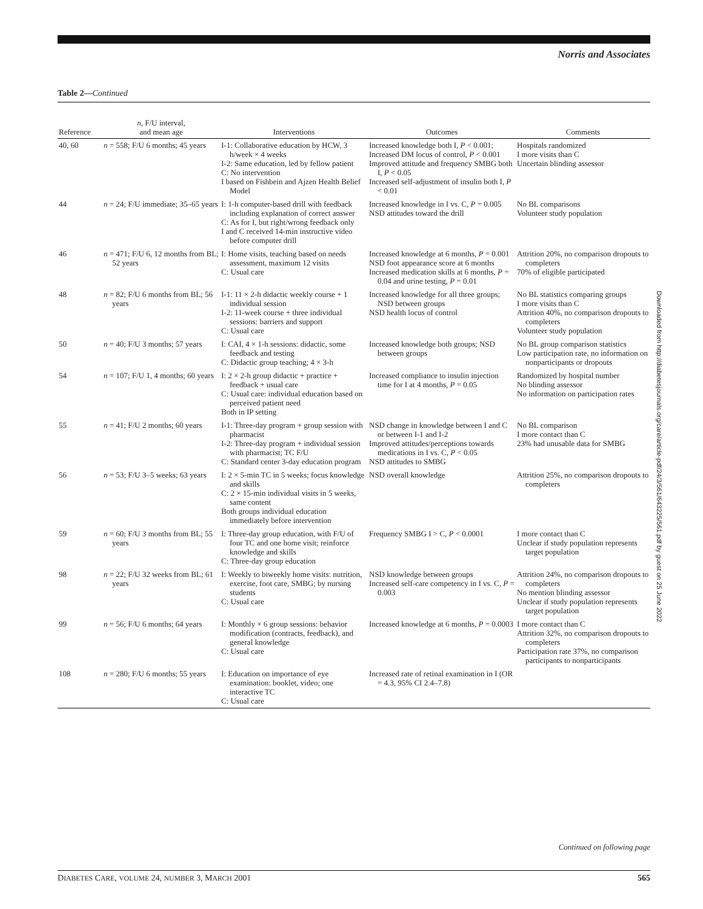Norris and Associates
Table 2—Continued
Downloaded from http://diabetesjournals.org/care/article-pdf/24/3/561/643225/561.pdf by guest on 25 June 2022
| Reference | n , F/U interval, and mean age | Interventions | Outcomes | Comments |
| --- | --- | --- | --- | --- |
| 40, 60 | n = 558; F/U 6 months; 45 years | I-1: Collaborative education by HCW, 3 h/week × 4 weeks I-2: Same education, led by fellow patient C: No intervention I based on Fishbein and Ajzen Health Belief Model | Increased knowledge both I, P < 0.001; Increased DM locus of control, P < 0.001 Improved attitude and frequency SMBG both I, P < 0.05 Increased self-adjustment of insulin both I, P < 0.01 | Hospitals randomized I more visits than C Uncertain blinding assessor |
| 44 | n = 24; F/U immediate; 35–65 years | I: 1-h computer-based drill with feedback including explanation of correct answer C: As for I, but right/wrong feedback only I and C received 14-min instructive video before computer drill | Increased knowledge in I vs. C, P = 0.005 NSD attitudes toward the drill | No BL comparisons Volunteer study population |
| 46 | n = 471; F/U 6, 12 months from BL; 52 years | I: Home visits, teaching based on needs assessment, maximum 12 visits C: Usual care | Increased knowledge at 6 months, P = 0.001 NSD foot appearance score at 6 months Increased medication skills at 6 months, P = 0.04 and urine testing, P = 0.01 | Attrition 20%, no comparison dropouts to completers 70% of eligible participated |
| 48 | n = 82; F/U 6 months from BL; 56 years | I-1: 11 × 2-h didactic weekly course + 1 individual session I-2: 11-week course + three individual sessions: barriers and support C: Usual care | Increased knowledge for all three groups; NSD between groups NSD health locus of control | No BL statistics comparing groups I more visits than C Attrition 40%, no comparison dropouts to completers Volunteer study population |
| 50 | n = 40; F/U 3 months; 57 years | I: CAI, 4 × 1-h sessions: didactic, some feedback and testing C: Didactic group teaching; 4 × 3-h | Increased knowledge both groups; NSD between groups | No BL group comparison statistics Low participation rate, no information on nonparticipants or dropouts |
| 54 | n = 107; F/U 1, 4 months; 60 years | I: 2 × 2-h group didactic + practice + feedback + usual care C: Usual care: individual education based on perceived patient need Both in IP setting | Increased compliance to insulin injection time for I at 4 months, P = 0.05 | Randomized by hospital number No blinding assessor No information on participation rates |
| 55 | n = 41; F/U 2 months; 60 years | I-1: Three-day program + group session with pharmacist I-2: Three-day program + individual session with pharmacist; TC F/U C: Standard center 3-day education program | NSD change in knowledge between I and C or between I-1 and I-2 Improved attitudes/perceptions towards medications in I vs. C, P < 0.05 NSD attitudes to SMBG | No BL comparison I more contact than C 23% had unusable data for SMBG |
| 56 | n = 53; F/U 3–5 weeks; 63 years | I: 2 × 5-min TC in 5 weeks; focus knowledge and skills C: 2 × 15-min individual visits in 5 weeks, same content Both groups individual education immediately before intervention | NSD overall knowledge | Attrition 25%, no comparison dropouts to completers |
| 59 | n = 60; F/U 3 months from BL; 55 years | I: Three-day group education, with F/U of four TC and one home visit; reinforce knowledge and skills C: Three-day group education | Frequency SMBG I > C, P < 0.0001 | I more contact than C Unclear if study population represents target population |
| 98 | n = 22; F/U 32 weeks from BL; 61 years | I: Weekly to biweekly home visits: nutrition, exercise, foot care, SMBG; by nursing students C: Usual care | NSD knowledge between groups Increased self-care competency in I vs. C, P = 0.003 | Attrition 24%, no comparison dropouts to completers No mention blinding assessor Unclear if study population represents target population |
| 99 | n = 56; F/U 6 months; 64 years | I: Monthly × 6 group sessions: behavior modification (contracts, feedback), and general knowledge C: Usual care | Increased knowledge at 6 months, P = 0.0003 | I more contact than C Attrition 32%, no comparison dropouts to completers Participation rate 37%, no comparison participants to nonparticipants |
| 108 | n = 280; F/U 6 months; 55 years | I: Education on importance of eye examination: booklet, video; one interactive TC C: Usual care | Increased rate of retinal examination in I (OR = 4.3, 95% CI 2.4–7.8) | |
Continued on following page
DIABETES CARE, VOLUME 24, NUMBER 3, MARCH 2001 565